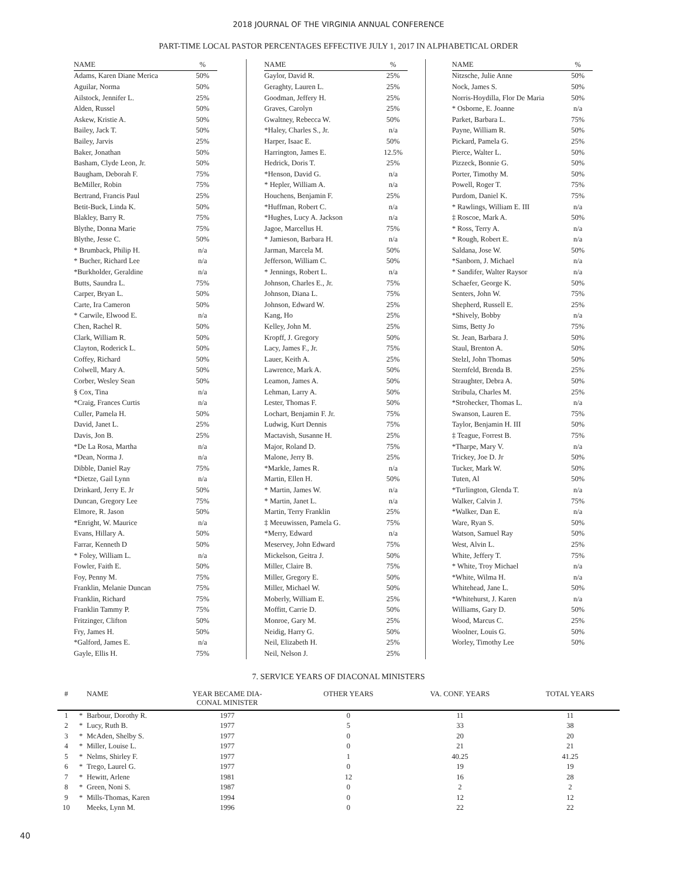2018 JOURNAL OF THE VIRGINIA ANNUAL CONFERENCE
PART-TIME LOCAL PASTOR PERCENTAGES EFFECTIVE JULY 1, 2017 IN ALPHABETICAL ORDER
| NAME | % |
| --- | --- |
| Adams, Karen Diane Merica | 50% |
| Aguilar, Norma | 50% |
| Ailstock, Jennifer L. | 25% |
| Alden, Russel | 50% |
| Askew, Kristie A. | 50% |
| Bailey, Jack T. | 50% |
| Bailey, Jarvis | 25% |
| Baker, Jonathan | 50% |
| Basham, Clyde Leon, Jr. | 50% |
| Baugham, Deborah F. | 75% |
| BeMiller, Robin | 75% |
| Bertrand, Francis Paul | 25% |
| Betit-Buck, Linda K. | 50% |
| Blakley, Barry R. | 75% |
| Blythe, Donna Marie | 75% |
| Blythe, Jesse C. | 50% |
| * Brumback, Philip H. | n/a |
| * Bucher, Richard Lee | n/a |
| *Burkholder, Geraldine | n/a |
| Butts, Saundra L. | 75% |
| Carper, Bryan L. | 50% |
| Carte, Ira Cameron | 50% |
| * Carwile, Elwood E. | n/a |
| Chen, Rachel R. | 50% |
| Clark, William R. | 50% |
| Clayton, Roderick L. | 50% |
| Coffey, Richard | 50% |
| Colwell, Mary A. | 50% |
| Corber, Wesley Sean | 50% |
| § Cox, Tina | n/a |
| *Craig, Frances Curtis | n/a |
| Culler, Pamela H. | 50% |
| David, Janet L. | 25% |
| Davis, Jon B. | 25% |
| *De La Rosa, Martha | n/a |
| *Dean, Norma J. | n/a |
| Dibble, Daniel Ray | 75% |
| *Dietze, Gail Lynn | n/a |
| Drinkard, Jerry E. Jr | 50% |
| Duncan, Gregory Lee | 75% |
| Elmore, R. Jason | 50% |
| *Enright, W. Maurice | n/a |
| Evans, Hillary A. | 50% |
| Farrar, Kenneth D | 50% |
| * Foley, William L. | n/a |
| Fowler, Faith E. | 50% |
| Foy, Penny M. | 75% |
| Franklin, Melanie Duncan | 75% |
| Franklin, Richard | 75% |
| Franklin Tammy P. | 75% |
| Fritzinger, Clifton | 50% |
| Fry, James H. | 50% |
| *Galford, James E. | n/a |
| Gayle, Ellis H. | 75% |
| NAME | % |
| --- | --- |
| Gaylor, David R. | 25% |
| Geraghty, Lauren L. | 25% |
| Goodman, Jeffery H. | 25% |
| Graves, Carolyn | 25% |
| Gwaltney, Rebecca W. | 50% |
| *Haley, Charles S., Jr. | n/a |
| Harper, Isaac E. | 50% |
| Harrington, James E. | 12.5% |
| Hedrick, Doris T. | 25% |
| *Henson, David G. | n/a |
| * Hepler, William A. | n/a |
| Houchens, Benjamin F. | 25% |
| *Huffman, Robert C. | n/a |
| *Hughes, Lucy A. Jackson | n/a |
| Jagoe, Marcellus H. | 75% |
| * Jamieson, Barbara H. | n/a |
| Jarman, Marcela M. | 50% |
| Jefferson, William C. | 50% |
| * Jennings, Robert L. | n/a |
| Johnson, Charles E., Jr. | 75% |
| Johnson, Diana L. | 75% |
| Johnson, Edward W. | 25% |
| Kang, Ho | 25% |
| Kelley, John M. | 25% |
| Kropff, J. Gregory | 50% |
| Lacy, James F., Jr. | 75% |
| Lauer, Keith A. | 25% |
| Lawrence, Mark A. | 50% |
| Leamon, James A. | 50% |
| Lehman, Larry A. | 50% |
| Lester, Thomas F. | 50% |
| Lochart, Benjamin F. Jr. | 75% |
| Ludwig, Kurt Dennis | 75% |
| Mactavish, Susanne H. | 25% |
| Major, Roland D. | 75% |
| Malone, Jerry B. | 25% |
| *Markle, James R. | n/a |
| Martin, Ellen H. | 50% |
| * Martin, James W. | n/a |
| * Martin, Janet L. | n/a |
| Martin, Terry Franklin | 25% |
| ‡ Meeuwissen, Pamela G. | 75% |
| *Merry, Edward | n/a |
| Meservey, John Edward | 75% |
| Mickelson, Geitra J. | 50% |
| Miller, Claire B. | 75% |
| Miller, Gregory E. | 50% |
| Miller, Michael W. | 50% |
| Moberly, William E. | 25% |
| Moffitt, Carrie D. | 50% |
| Monroe, Gary M. | 25% |
| Neidig, Harry G. | 50% |
| Neil, Elizabeth H. | 25% |
| Neil, Nelson J. | 25% |
| NAME | % |
| --- | --- |
| Nitzsche, Julie Anne | 50% |
| Nock, James S. | 50% |
| Norris-Hoydilla, Flor De Maria | 50% |
| * Osborne, E. Joanne | n/a |
| Parket, Barbara L. | 75% |
| Payne, William R. | 50% |
| Pickard, Pamela G. | 25% |
| Pierce, Walter L. | 50% |
| Pizzeck, Bonnie G. | 50% |
| Porter, Timothy M. | 50% |
| Powell, Roger T. | 75% |
| Purdom, Daniel K. | 75% |
| * Rawlings, William E. III | n/a |
| ‡ Roscoe, Mark A. | 50% |
| * Ross, Terry A. | n/a |
| * Rough, Robert E. | n/a |
| Saldana, Jose W. | 50% |
| *Sanborn, J. Michael | n/a |
| * Sandifer, Walter Raysor | n/a |
| Schaefer, George K. | 50% |
| Senters, John W. | 75% |
| Shepherd, Russell E. | 25% |
| *Shively, Bobby | n/a |
| Sims, Betty Jo | 75% |
| St. Jean, Barbara J. | 50% |
| Staul, Brenton A. | 50% |
| Stelzl, John Thomas | 50% |
| Sternfeld, Brenda B. | 25% |
| Straughter, Debra A. | 50% |
| Stribula, Charles M. | 25% |
| *Strohecker, Thomas L. | n/a |
| Swanson, Lauren E. | 75% |
| Taylor, Benjamin H. III | 50% |
| ‡ Teague, Forrest B. | 75% |
| *Tharpe, Mary V. | n/a |
| Trickey, Joe D. Jr | 50% |
| Tucker, Mark W. | 50% |
| Tuten, Al | 50% |
| *Turlington, Glenda T. | n/a |
| Walker, Calvin J. | 75% |
| *Walker, Dan E. | n/a |
| Ware, Ryan S. | 50% |
| Watson, Samuel Ray | 50% |
| West, Alvin L. | 25% |
| White, Jeffery T. | 75% |
| * White, Troy Michael | n/a |
| *White, Wilma H. | n/a |
| Whitehead, Jane L. | 50% |
| *Whitehurst, J. Karen | n/a |
| Williams, Gary D. | 50% |
| Wood, Marcus C. | 25% |
| Woolner, Louis G. | 50% |
| Worley, Timothy Lee | 50% |
7. SERVICE YEARS OF DIACONAL MINISTERS
| # | | NAME | YEAR BECAME DIA- CONAL MINISTER | OTHER YEARS | VA. CONF. YEARS | TOTAL YEARS |
| --- | --- | --- | --- | --- | --- | --- |
| 1 | * | Barbour, Dorothy R. | 1977 | 0 | 11 | 11 |
| 2 | * | Lucy, Ruth B. | 1977 | 5 | 33 | 38 |
| 3 | * | McAden, Shelby S. | 1977 | 0 | 20 | 20 |
| 4 | * | Miller, Louise L. | 1977 | 0 | 21 | 21 |
| 5 | * | Nelms, Shirley F. | 1977 | 1 | 40.25 | 41.25 |
| 6 | * | Trego, Laurel G. | 1977 | 0 | 19 | 19 |
| 7 | * | Hewitt, Arlene | 1981 | 12 | 16 | 28 |
| 8 | * | Green, Noni S. | 1987 | 0 | 2 | 2 |
| 9 | * | Mills-Thomas, Karen | 1994 | 0 | 12 | 12 |
| 10 | | Meeks, Lynn M. | 1996 | 0 | 22 | 22 |
40